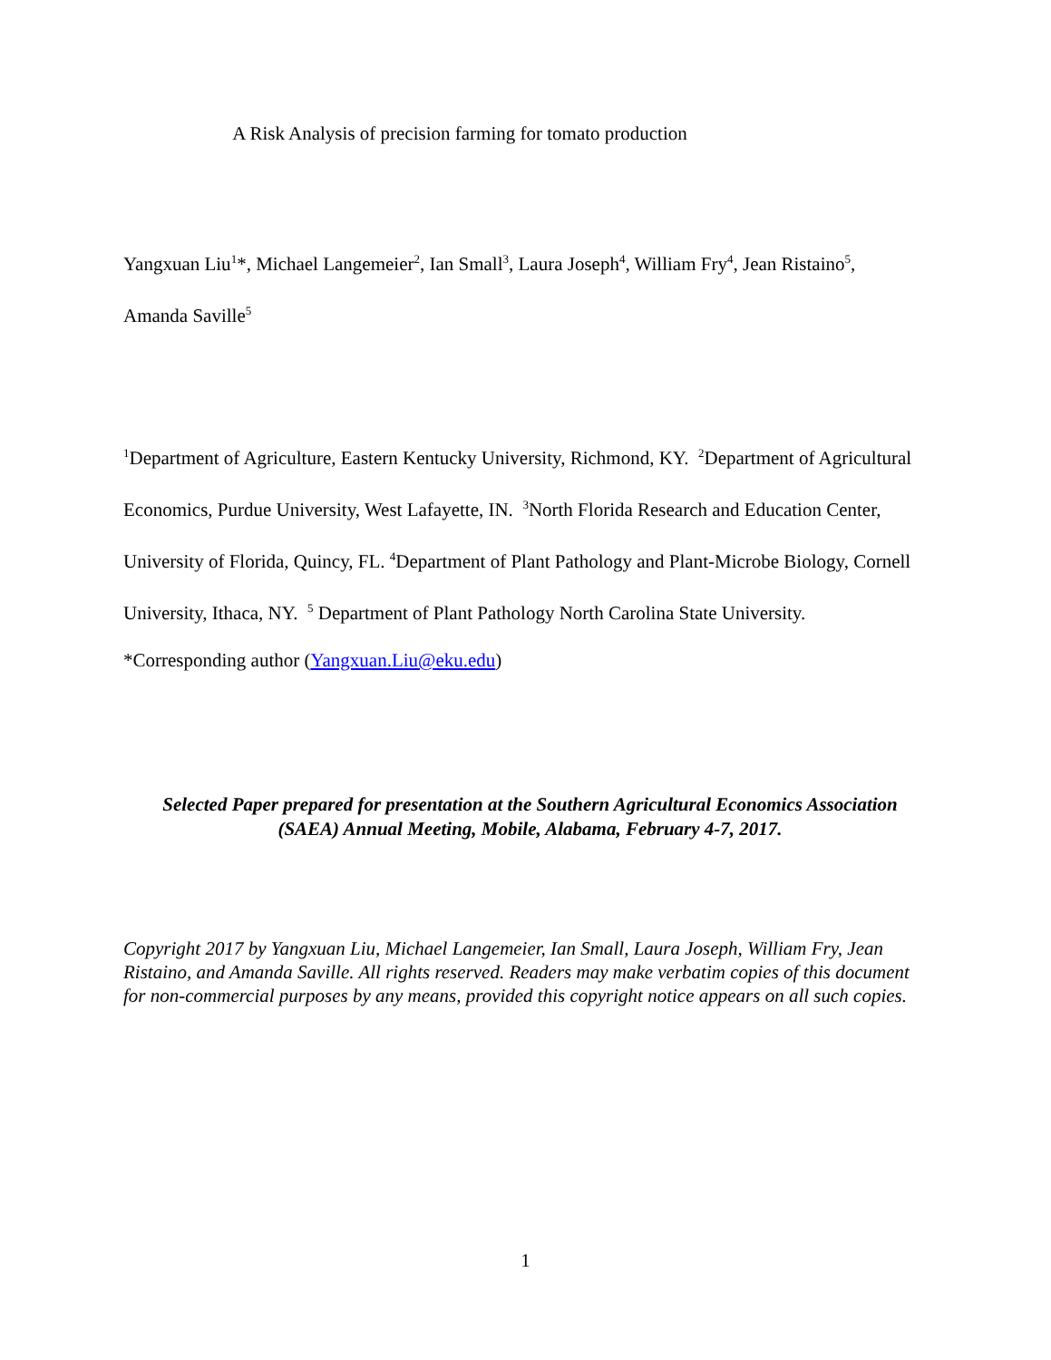A Risk Analysis of precision farming for tomato production
Yangxuan Liu<sup>1</sup>*, Michael Langemeier<sup>2</sup>, Ian Small<sup>3</sup>, Laura Joseph<sup>4</sup>, William Fry<sup>4</sup>, Jean Ristaino<sup>5</sup>, Amanda Saville<sup>5</sup>
<sup>1</sup> Department of Agriculture, Eastern Kentucky University, Richmond, KY. <sup>2</sup>Department of Agricultural Economics, Purdue University, West Lafayette, IN. <sup>3</sup>North Florida Research and Education Center, University of Florida, Quincy, FL. <sup>4</sup>Department of Plant Pathology and Plant-Microbe Biology, Cornell University, Ithaca, NY. <sup>5</sup> Department of Plant Pathology North Carolina State University. *Corresponding author (Yangxuan.Liu@eku.edu)
Selected Paper prepared for presentation at the Southern Agricultural Economics Association (SAEA) Annual Meeting, Mobile, Alabama, February 4-7, 2017.
Copyright 2017 by Yangxuan Liu, Michael Langemeier, Ian Small, Laura Joseph, William Fry, Jean Ristaino, and Amanda Saville. All rights reserved. Readers may make verbatim copies of this document for non-commercial purposes by any means, provided this copyright notice appears on all such copies.
1